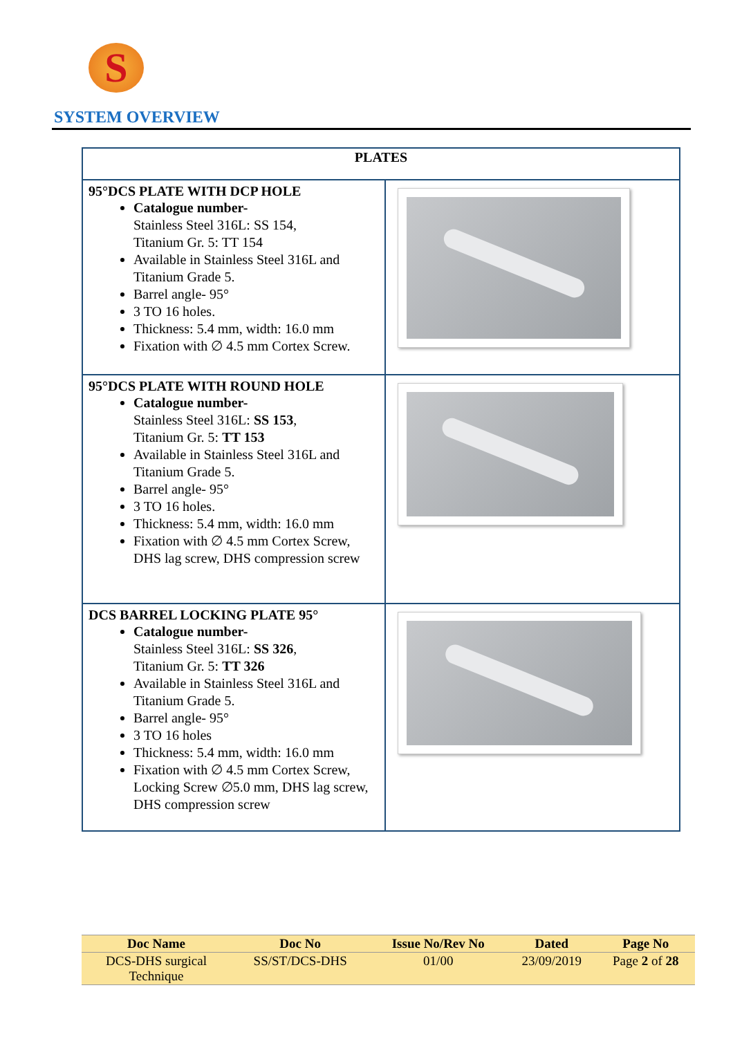S
SYSTEM OVERVIEW
| PLATES | |
| --- | --- |
| 95°DCS PLATE WITH DCP HOLE Catalogue number- Stainless Steel 316L: SS 154, Titanium Gr. 5: TT 154 Available in Stainless Steel 316L and Titanium Grade 5. Barrel angle- 95° 3 TO 16 holes. Thickness: 5.4 mm, width: 16.0 mm Fixation with ∅ 4.5 mm Cortex Screw. | |
| 95°DCS PLATE WITH ROUND HOLE Catalogue number- Stainless Steel 316L: SS 153 , Titanium Gr. 5: TT 153 Available in Stainless Steel 316L and Titanium Grade 5. Barrel angle- 95° 3 TO 16 holes. Thickness: 5.4 mm, width: 16.0 mm Fixation with ∅ 4.5 mm Cortex Screw, DHS lag screw, DHS compression screw | |
| DCS BARREL LOCKING PLATE 95° Catalogue number- Stainless Steel 316L: SS 326 , Titanium Gr. 5: TT 326 Available in Stainless Steel 316L and Titanium Grade 5. Barrel angle- 95° 3 TO 16 holes Thickness: 5.4 mm, width: 16.0 mm Fixation with ∅ 4.5 mm Cortex Screw, Locking Screw ∅5.0 mm, DHS lag screw, DHS compression screw | |
| Doc Name | Doc No | Issue No/Rev No | Dated | Page No |
| --- | --- | --- | --- | --- |
| DCS-DHS surgical Technique | SS/ST/DCS-DHS | 01/00 | 23/09/2019 | Page 2 of 28 |